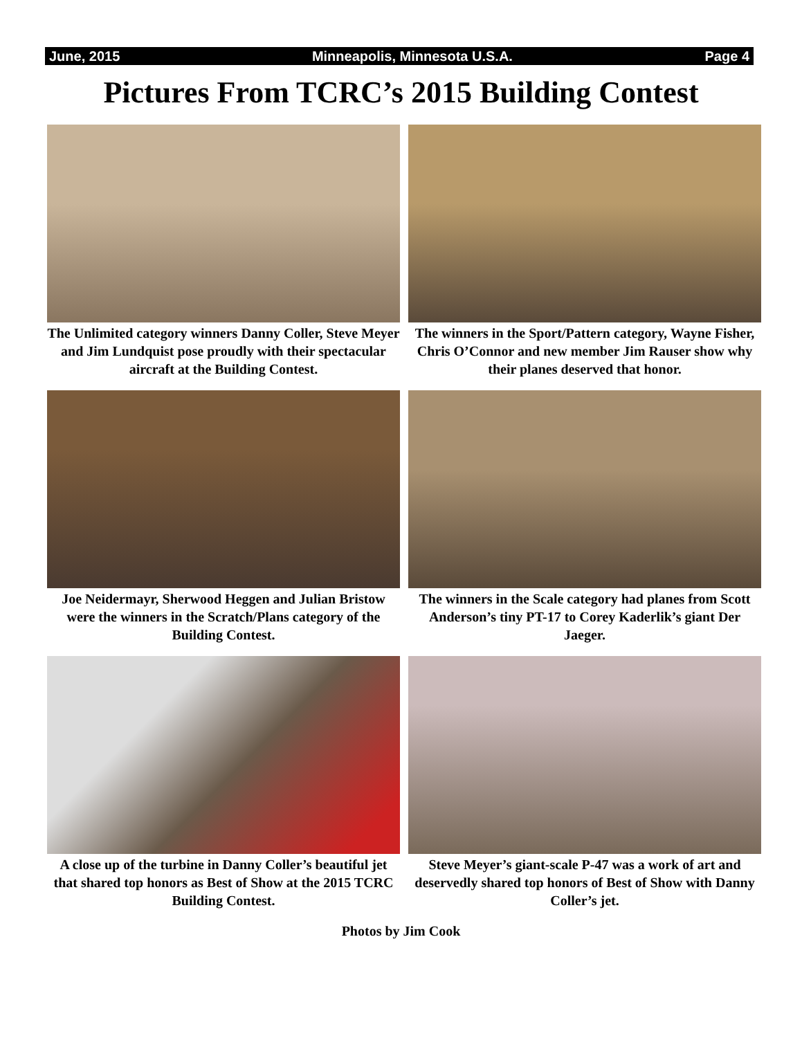June, 2015 Minneapolis, Minnesota U.S.A. Page 4
Pictures From TCRC’s 2015 Building Contest
The Unlimited category winners Danny Coller, Steve Meyer and Jim Lundquist pose proudly with their spectacular aircraft at the Building Contest.
The winners in the Sport/Pattern category, Wayne Fisher, Chris O’Connor and new member Jim Rauser show why their planes deserved that honor.
Joe Neidermayr, Sherwood Heggen and Julian Bristow were the winners in the Scratch/Plans category of the Building Contest.
The winners in the Scale category had planes from Scott Anderson’s tiny PT-17 to Corey Kaderlik’s giant Der Jaeger.
A close up of the turbine in Danny Coller’s beautiful jet that shared top honors as Best of Show at the 2015 TCRC Building Contest.
Steve Meyer’s giant-scale P-47 was a work of art and deservedly shared top honors of Best of Show with Danny Coller’s jet.
Photos by Jim Cook